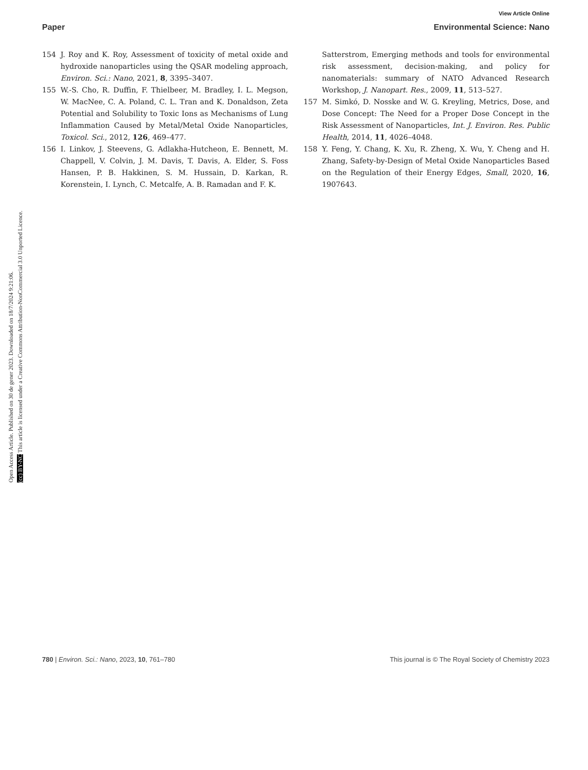View Article Online
Paper Environmental Science: Nano
Open Access Article. Published on 30 de gener 2023. Downloaded on 18/7/2024 9:21:06.
(cc) BY-NC This article is licensed under a Creative Commons Attribution-NonCommercial 3.0 Unported Licence.
154 J. Roy and K. Roy, Assessment of toxicity of metal oxide and hydroxide nanoparticles using the QSAR modeling approach, Environ. Sci.: Nano, 2021, 8, 3395–3407.
155 W.-S. Cho, R. Duffin, F. Thielbeer, M. Bradley, I. L. Megson, W. MacNee, C. A. Poland, C. L. Tran and K. Donaldson, Zeta Potential and Solubility to Toxic Ions as Mechanisms of Lung Inflammation Caused by Metal/Metal Oxide Nanoparticles, Toxicol. Sci., 2012, 126, 469–477.
156 I. Linkov, J. Steevens, G. Adlakha-Hutcheon, E. Bennett, M. Chappell, V. Colvin, J. M. Davis, T. Davis, A. Elder, S. Foss Hansen, P. B. Hakkinen, S. M. Hussain, D. Karkan, R. Korenstein, I. Lynch, C. Metcalfe, A. B. Ramadan and F. K.
Satterstrom, Emerging methods and tools for environmental risk assessment, decision-making, and policy for nanomaterials: summary of NATO Advanced Research Workshop, J. Nanopart. Res., 2009, 11, 513–527.
157 M. Simkó, D. Nosske and W. G. Kreyling, Metrics, Dose, and Dose Concept: The Need for a Proper Dose Concept in the Risk Assessment of Nanoparticles, Int. J. Environ. Res. Public Health, 2014, 11, 4026–4048.
158 Y. Feng, Y. Chang, K. Xu, R. Zheng, X. Wu, Y. Cheng and H. Zhang, Safety-by-Design of Metal Oxide Nanoparticles Based on the Regulation of their Energy Edges, Small, 2020, 16, 1907643.
780 | Environ. Sci.: Nano, 2023, 10, 761–780 This journal is © The Royal Society of Chemistry 2023